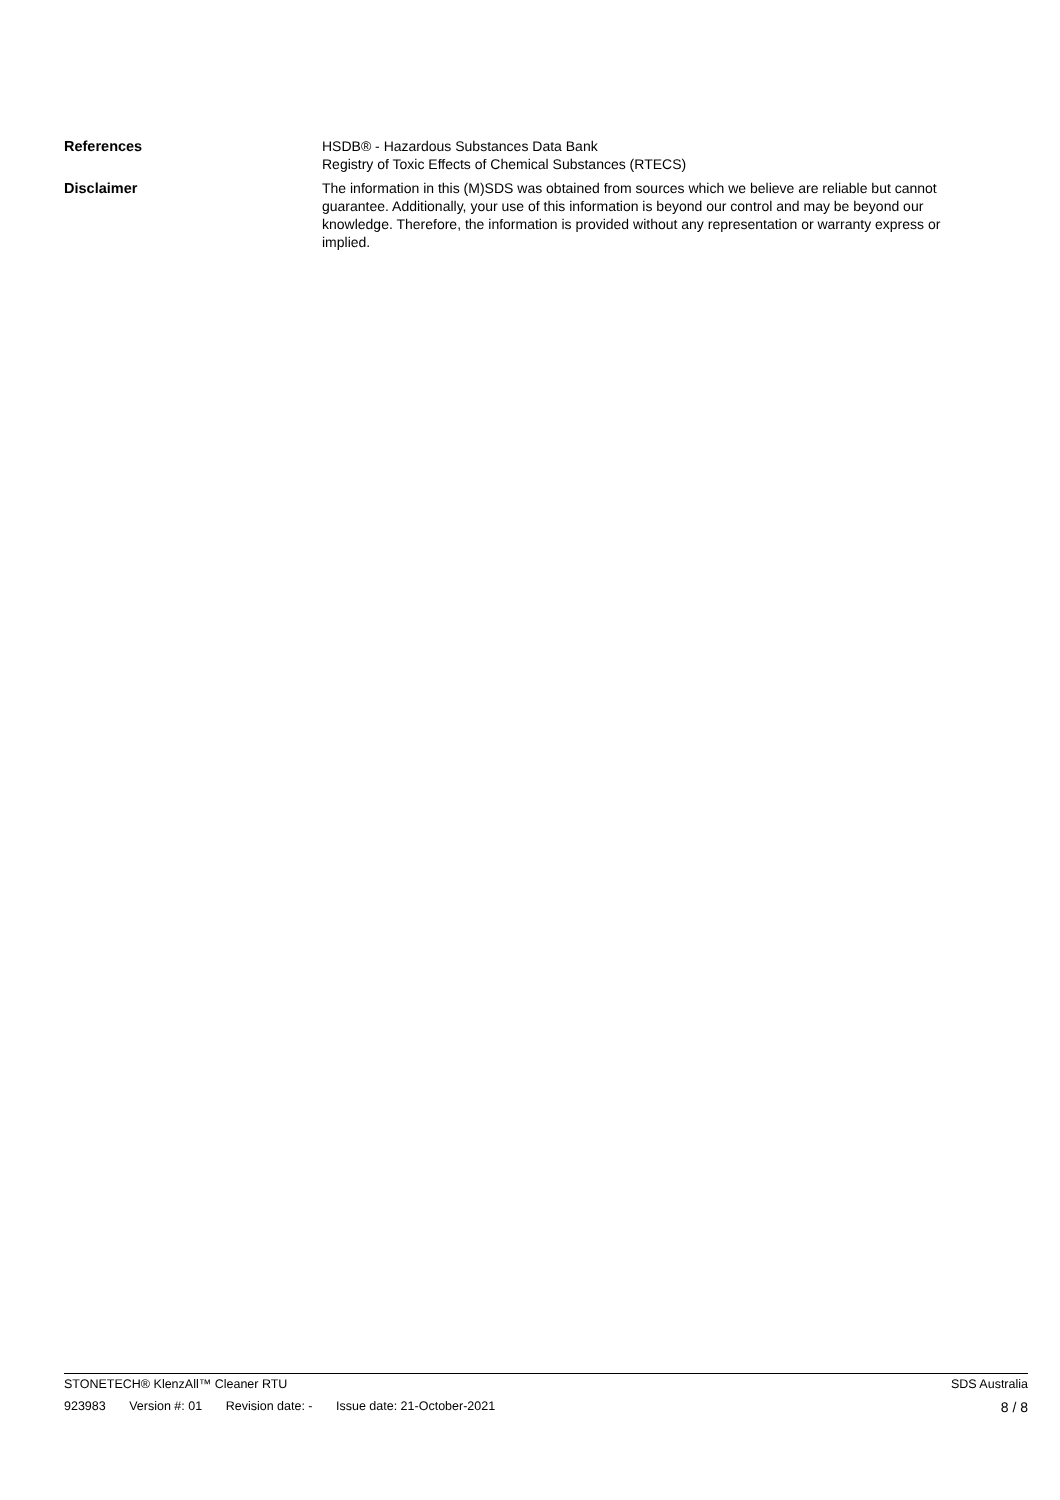References HSDB® - Hazardous Substances Data Bank
Registry of Toxic Effects of Chemical Substances (RTECS)
Disclaimer The information in this (M)SDS was obtained from sources which we believe are reliable but cannot guarantee. Additionally, your use of this information is beyond our control and may be beyond our knowledge. Therefore, the information is provided without any representation or warranty express or implied.
STONETECH® KlenzAll™ Cleaner RTU
SDS Australia
923983 Version #: 01 Revision date: - Issue date: 21-October-2021
8 / 8